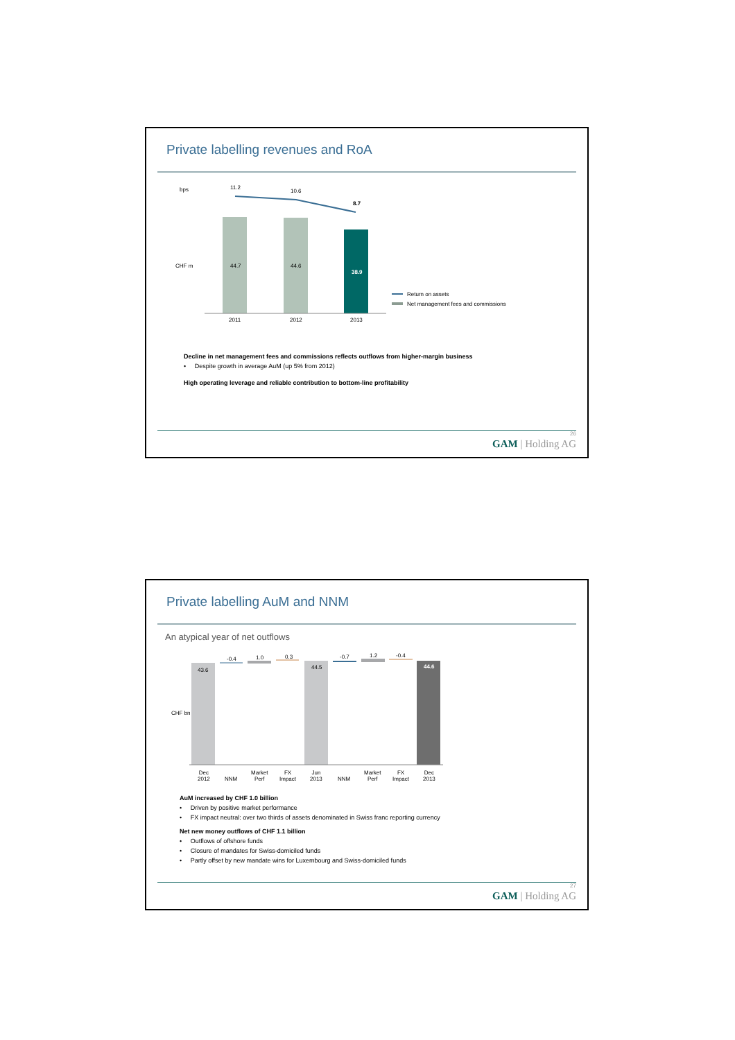Private labelling revenues and RoA
bps
CHF m
11.2
10.6
8.7
44.7 44.6
38.9
2011 2012 2013
Return on assets
Net management fees and commissions
Decline in net management fees and commissions reflects outflows from higher-margin business
• Despite growth in average AuM (up 5% from 2012)
High operating leverage and reliable contribution to bottom-line profitability
26
GAM | Holding AG
Private labelling AuM and NNM
An atypical year of net outflows
CHF bn
43.6
-0.4 1.0 0.3
44.5
-0.7 1.2 -0.4
44.6
Dec
2012 NNM
Market
Perf
FX
Impact
Jun
2013 NNM
Market
Perf
FX
Impact
Dec
2013
AuM increased by CHF 1.0 billion
• Driven by positive market performance
• FX impact neutral: over two thirds of assets denominated in Swiss franc reporting currency
Net new money outflows of CHF 1.1 billion
• Outflows of offshore funds
• Closure of mandates for Swiss-domiciled funds
• Partly offset by new mandate wins for Luxembourg and Swiss-domiciled funds
27
GAM | Holding AG